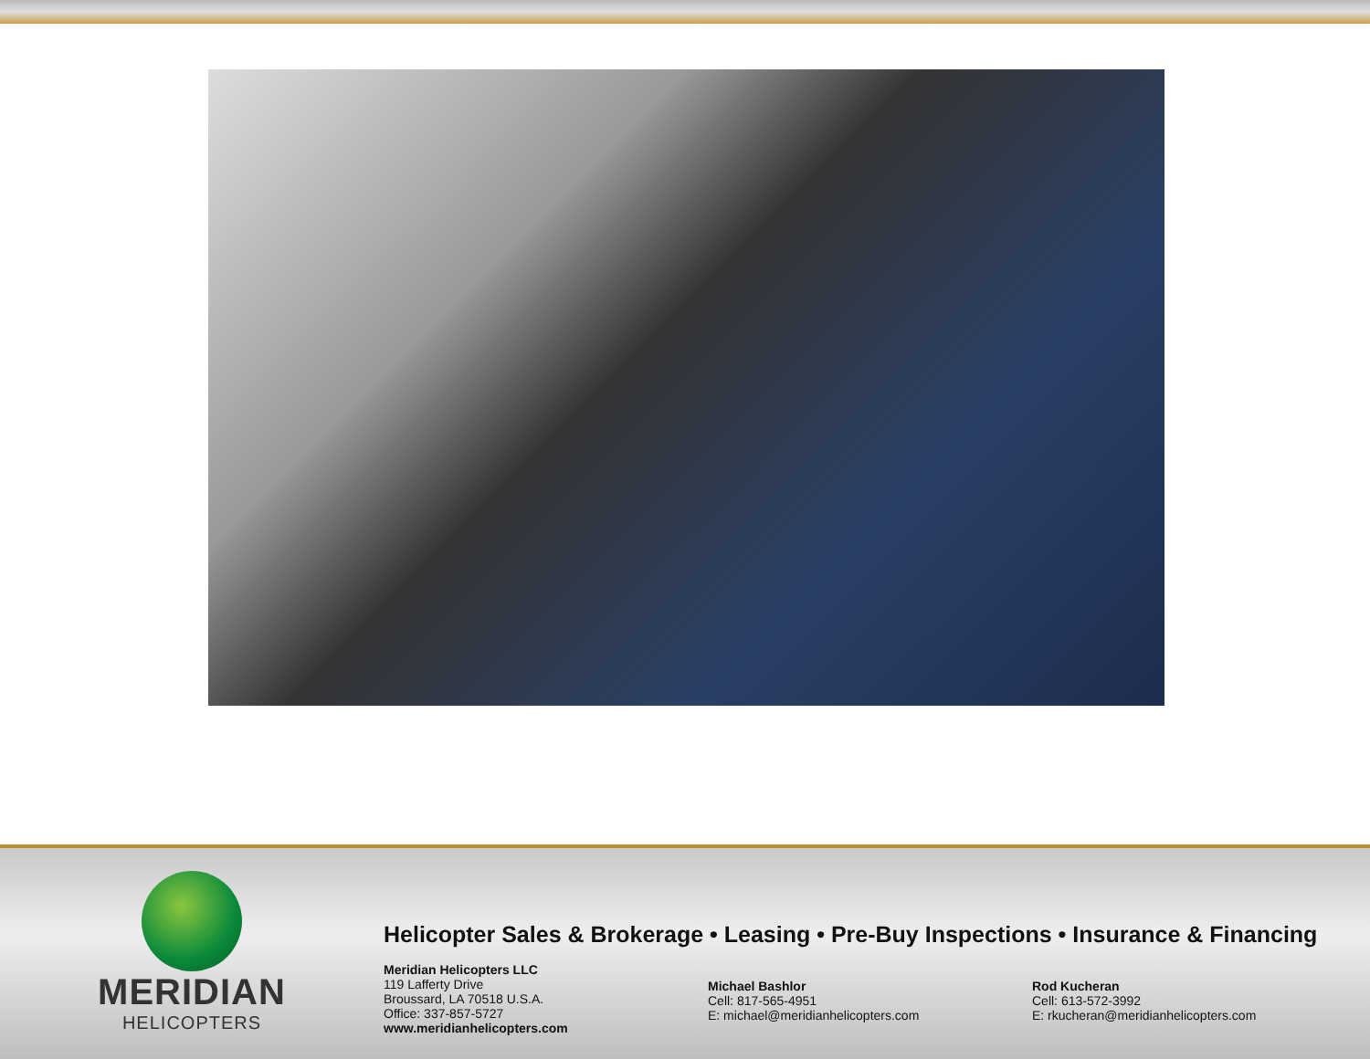MERIDIAN
HELICOPTERS
Helicopter Sales & Brokerage • Leasing • Pre-Buy Inspections • Insurance & Financing
Meridian Helicopters LLC
119 Lafferty Drive
Broussard, LA 70518 U.S.A.
Office: 337-857-5727
www.meridianhelicopters.com
Michael Bashlor
Cell: 817-565-4951
E: michael@meridianhelicopters.com
Rod Kucheran
Cell: 613-572-3992
E: rkucheran@meridianhelicopters.com